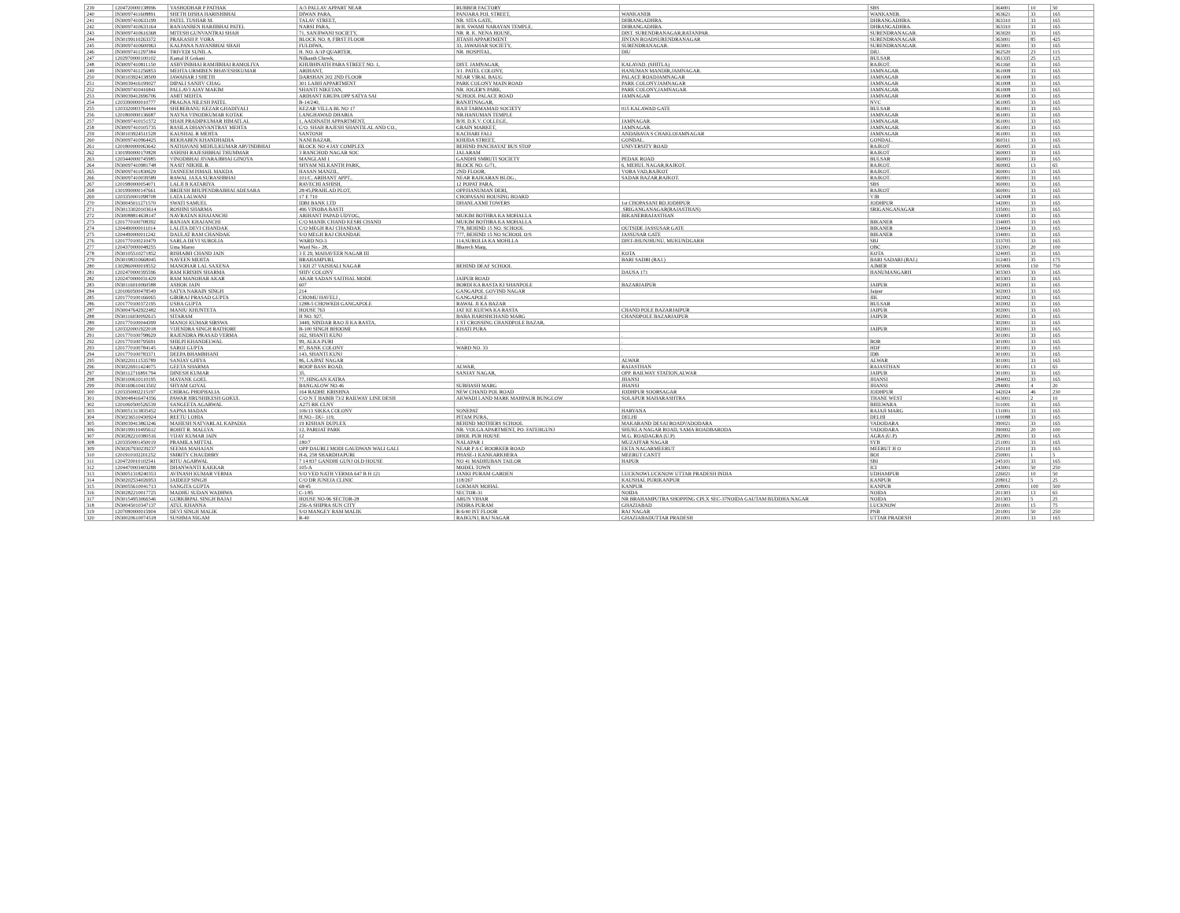| 239 | 1204720000138996 | YASHODHAR P PATHAK | A/3 PALLAV APPART NEAR | RUBBER FACTORY | | SBS | 364001 | 10 | 50 |
| 240 | IN30097411608891 | SHETH DISHA HARISHBHAI | DIWAN PARA, | PANJARA POL STREET, | WANKANER | WANKANER. | 363621 | 33 | 165 |
| 241 | IN30097410633199 | PATEL TUSHAR M. | TALAV STREET, | NR. SITA GATE, | DHRANGADHRA. | DHRANGADHRA. | 363310 | 33 | 165 |
| 242 | IN30097410633164 | RANJANBEN HARJIBHAI PATEL | NARSI PARA, | B/H. SWAMI NARAYAN TEMPLE, | DHRANGADHRA. | DHRANGADHRA. | 363310 | 33 | 165 |
| 243 | IN30097410616368 | MITESH GUNVANTRAI SHAH | 71, SANJIWANI SOCIETY, | NR. R. K. NENA HOUSE, | DIST. SURENDRANAGAR,RATANPAR. | SURENDRANAGAR. | 363020 | 33 | 165 |
| 244 | IN30199110263372 | PRAKASH P. VORA | BLOCK NO. 8, FIRST FLOOR | JITASH APPARTMENT | JINTAN ROADSURENDRANAGAR | SURENDRANAGAR | 363001 | 85 | 425 |
| 245 | IN30097410600963 | KALPANA NAYANBHAI SHAH | FULDIWA, | 33, JAWAHAR SOCIETY, | SURENDRANAGAR. | SURENDRANAGAR. | 363001 | 33 | 165 |
| 246 | IN30097411297384 | TRIVEDI SUNIL A. | H. NO. A/1P QUARTER, | NR. HOSPITAL, | DIU | DIU. | 362520 | 23 | 115 |
| 247 | 1202970000100102 | Kamal H Gokani | Nilkanth Chowk, | | | BULSAR | 361335 | 25 | 125 |
| 248 | IN30097410811150 | ASHVINBHAI RAMJIBHAI RAMOLIYA | KHUBHNATH PARA STREET NO. 1, | DIST. JAMNAGAR, | KALAVAD. (SHITLA) | RAJKOT. | 361160 | 33 | 165 |
| 249 | IN30097411256853 | MEHTA URMIBEN BHAVESHKUMAR | ARIHANT, | 3/1. PATEL COLONY, | HANUMAN MANDIR,JAMNAGAR. | JAMNAGAR. | 361008 | 33 | 165 |
| 250 | IN30103924138509 | JAWAHAR J SHETH | DARSHAN 202 2ND FLOOR | NEAR VIRAL BAUG | PALACE ROADJAMNAGAR | JAMNAGAR | 361008 | 33 | 165 |
| 251 | IN30039416199027 | DIPALI SANJIV CHAG | 301 LABH APPARTMENT | PARK COLONY MAIN ROAD | PARK COLONYJAMNAGAR | JAMNAGAR | 361008 | 33 | 165 |
| 252 | IN30097410416841 | PALLAVI AJAY MAKIM | SHANTI NIKETAN, | NR. JOGER'S PARK, | PARK COLONY,JAMNAGAR. | JAMNAGAR. | 361008 | 33 | 165 |
| 253 | IN30039412696706 | AMIT MEHTA | ARIHANT KRUPA OPP SATYA SAI | SCHOOL PALACE ROAD | JAMNAGAR | JAMNAGAR | 361008 | 33 | 165 |
| 254 | 1203390000010777 | PRAGNA NILESH PATEL | B-14/240, | RANJITNAGAR, | | NVC | 361005 | 33 | 165 |
| 255 | 1203320003764444 | SHEREBANU KEZAR GHADIYALI | KEZAR VILLA BL NO 17 | HAJI TARMAMAD SOCIETY | 015 KALAWAD GATE | BULSAR | 361001 | 33 | 165 |
| 256 | 1201800000136687 | NAYNA VINODKUMAR KOTAK | LANGHAWAD DHARIA | NR.HANUMAN TEMPLE | | JAMNAGAR | 361001 | 33 | 165 |
| 257 | IN30097410151572 | SHAH PRADIPKUMAR HIMATLAL | 1, AADINATH APPARTMENT, | B/H. D.K.V. COLLEGE, | JAMNAGAR. | JAMNAGAR. | 361001 | 33 | 165 |
| 258 | IN30097410105735 | RASILA DHANVANTRAY MEHTA | C/O. SHAH RAJESH SHANTILAL AND CO., | GRAIN MARKET, | JAMNAGAR. | JAMNAGAR. | 361001 | 33 | 165 |
| 259 | IN30103924511528 | KAUSHAL R MEHTA | SANTOSH | KACHARI FALI | ANDABAVA S CHAKLOJAMNAGAR | JAMNAGAR | 361001 | 33 | 165 |
| 260 | IN30097410964425 | REKHABEN KHANDHADIA | NANI BAZAR, | KHIJDA STREET, | GONDAL. | GONDAL. | 360311 | 33 | 165 |
| 261 | 1201800000063642 | NATHAVANI MEHULKUMAR ARVINDBHAI | BLOCK NO 4 JAY COMPLEX | BEHIND PANCHAYAT BUS STOP | UNIVERSITY ROAD | RAJKOT | 360005 | 33 | 165 |
| 262 | 1301990000170828 | ASHISH RAJESHBHAI THUMMAR | 3 RANCHOD NAGAR SOC | JALARAM | | RAJKOT | 360003 | 33 | 165 |
| 263 | 1203440000745985 | VINODBHAI JIVARAJBHAI GINOYA | MANGLAM 1 | GANDHI SMRUTI SOCIETY | PEDAK ROAD | BULSAR | 360003 | 33 | 165 |
| 264 | IN30097410981748 | NASIT NIKHIL R. | SHYAM NILKANTH PARK, | BLOCK NO. G/71, | 6, MEHUL NAGAR,RAJKOT. | RAJKOT. | 360002 | 13 | 65 |
| 265 | IN30097411830629 | TASNEEM ISMAIL MAKDA | HASAN MANZIL, | 2ND FLOOR, | VORA VAD,RAJKOT | RAJKOT. | 360001 | 33 | 165 |
| 266 | IN30097410039589 | RAWAL JAXA SURASHBHAI | 101/C, ARIHANT APPT., | NEAR RAJKARAN BLDG., | SADAR BAZAR,RAJKOT. | RAJKOT. | 360001 | 33 | 165 |
| 267 | 1201980000054071 | LALJI B KATARIYA | RAVECHI ASHISH, | 12 POPAT PARA, | | SBS | 360001 | 33 | 165 |
| 268 | 1301990000147661 | BRIJESH BHUPENDRABHAI ADESARA | 28/45,PRAHLAD PLOT, | OPP.HANUMAN DERI, | | RAJKOT | 360001 | 33 | 165 |
| 269 | 1203350001098708 | LATA LALWANI | 17 E 710 | CHOPASANI HOUSING BOARD | | VJB | 342008 | 33 | 165 |
| 270 | IN30045011271570 | SWATI SAMUEL | IDBI BANK LTD | DHANLAXMI TOWERS | 1st CHOPASANI RD.JODHPUR | JODHPUR | 342001 | 33 | 165 |
| 271 | IN30133020103614 | ROSHNI SHARMA | 496 VINOBA BASTI | . | .SRIGANGANAGAR(RAJASTHAN) | SRIGANGANAGAR | 335001 | 33 | 165 |
| 272 | IN30088814638147 | NAVRATAN KHAJANCHI | ARIHANT PAPAD UDYOG, | MUKIM BOTHRA KA MOHALLA | BIKANERRAJASTHAN | | 334005 | 33 | 165 |
| 273 | 1201770100708392 | RANJAN KHAJANCHI | C/O MANIK CHAND KESRI CHAND | MUKIM BOTHRA KA MOHALLA | | BIKANER | 334005 | 33 | 165 |
| 274 | 1204490000011014 | LALITA DEVI CHANDAK | C/O MEGH RAJ CHANDAK | 778, BEHIND 15 NO. SCHOOL | OUTSIDE JASSUSAR GATE | BIKANER | 334004 | 33 | 165 |
| 275 | 1204490000011242 | DAULAT RAM CHANDAK | S/O MEGH RAJ CHANDAK | 777, BEHIND 15 NO SCHOOL O/S | JASSUSAR GATE | BIKANER | 334001 | 33 | 165 |
| 276 | 1201770100210479 | SARLA DEVI SUROLIA | WARD NO-3 | 114,SUROLIA KA MOHLLA | DIST-JHUNJHUNU, MUKUNDGARH | SBJ | 333705 | 33 | 165 |
| 277 | 1204370000048255 | Uma Maroo | Ward No.- 28, | Bharech Marg, | | OBC | 332001 | 20 | 100 |
| 278 | IN30105510271852 | RISHABH CHAND JAIN | 3 E 29, MAHAVEER NAGAR III | | KOTA | KOTA | 324005 | 33 | 165 |
| 279 | IN30198310668045 | NAVEEN MEHTA | BRAHAMPURI, | | BARI SADRI (RAJ.) | BARI SADARI (RAJ.) | 312403 | 35 | 175 |
| 280 | 1302860000018552 | MANOHAR LAL SAXENA | 3 KH 27 VAISHALI NAGAR | BEHIND DEAF SCHOOL | | AJMER | 305006 | 150 | 750 |
| 281 | 1202470000395596 | RAM KRISHN SHARMA | SHIV COLONY | | DAUSA 171 | HANUMANGARH | 303303 | 33 | 165 |
| 282 | 1202470000031429 | RAM MANOHAR AKAR | AKAR SADAN SAITHAL MODE | JAIPUR ROAD | | | 303303 | 33 | 165 |
| 283 | IN30116010060588 | ASHOK JAIN | 607 | BORDI KA RASTA KI SHANPOLE | BAZARJAIPUR | JAIPUR | 302003 | 33 | 165 |
| 284 | 1201060500478549 | SATYA NARAIN SINGH | 214 | GANGAPOL GOVIND NAGAR | | Jaipur | 302003 | 33 | 165 |
| 285 | 1201770100166065 | GIRIRAJ PRASAD GUPTA | CHOMU HAVELI , | GANGAPOLE | | JIK | 302002 | 33 | 165 |
| 286 | 1201770100372195 | USHA GUPTA | 1288-5 CHOWKDI GANGAPOLE | RAWAL JI KA BAZAR | | BULSAR | 302002 | 33 | 165 |
| 287 | IN30047642922482 | MANJU KHUNTETA | HOUSE 763 | JAT KE KUEWA KA RASTA | CHAND POLE BAZARJAIPUR | JAIPUR | 302001 | 33 | 165 |
| 288 | IN30116030092615 | SITARAM | H NO. 927, | BABA HARISHCHAND MARG | CHANDPOLE BAZARJAIPUR | JAIPUR | 302001 | 33 | 165 |
| 289 | 1201770100044399 | MANOJ KUMAR SIRSWA | 3449, NINDAR RAO JI KA RASTA, | 1 ST CROSSING CHANDPOLE BAZAR, | | | 302001 | 33 | 165 |
| 290 | 1203320001922018 | VIJENDRA SINGH RATHORE | B-100 SINGH BHOOMI | KHATI PURA | | JAIPUR | 302001 | 33 | 165 |
| 291 | 1201770100798629 | RAJENDRA PRASAD VERMA | 162, SHANTI KUNJ | . | . | | 301001 | 33 | 165 |
| 292 | 1201770100795691 | SHILPI KHANDELWAL | 99, ALKA PURI | . | . | BOR | 301001 | 33 | 165 |
| 293 | 1201770100784145 | SAROJ GUPTA | 87, BANK COLONY | WARD NO. 33 | . | HDF | 301001 | 33 | 165 |
| 294 | 1201770100783371 | DEEPA BHAMBHANI | 143, SHANTI KUNJ | . | . | IDB | 301001 | 33 | 165 |
| 295 | IN30220111535789 | SANJAY GHIYA | 86, LAJPAT NAGAR | | ALWAR | ALWAR | 301001 | 33 | 165 |
| 296 | IN30226911424075 | GEETA SHARMA | ROOP BASS ROAD, | ALWAR, | RAJASTHAN | RAJASTHAN | 301001 | 13 | 65 |
| 297 | IN30112716891794 | DINESH KUMAR | 35, | SANJAY NAGAR, | OPP. RAILWAY STATION,ALWAR | JAIPUR | 301001 | 33 | 165 |
| 298 | IN30100610110195 | MAYANK GOEL | 77, HINGAN KATRA | | JHANSI | JHANSI | 284002 | 33 | 165 |
| 299 | IN30169610413502 | SHYAM GOYAL | BANGALOW NO.46 | SUBHASH MARG | JHANSI | JHANSI | 284001 | 4 | 20 |
| 300 | 1203350002215197 | CHIRAG PHOPHALIA | 164 RADHE KRISHNA | NEW CHAND POL ROAD | JODHPUR SOORSAGAR | JODHPUR | 342024 | 46 | 230 |
| 301 | IN30048416474356 | PAWAR HRUSHIKESH GOKUL | C/O N T HABIB 73/2 RAILWAY LINE DESH | AKWADI LAND MARK MAHPAUR BUNGLOW | SOLAPUR MAHARASHTRA | THANE WEST | 413001 | 2 | 10 |
| 302 | 1201060500526539 | SANGEETA AGARWAL | A275 RK CLNY | | | BHILWARA | 311001 | 33 | 165 |
| 303 | IN30051313835452 | SAPNA MADAN | 106/13 SIKKA COLONY | SONEPAT | HARYANA | RAJAJI MARG | 131001 | 33 | 165 |
| 304 | IN30236510430924 | REETU LOHIA | H.NO.- DU- 119, | PITAM PURA, | DELHI | DELHI | 110088 | 33 | 165 |
| 305 | IN30039413863246 | MAHESH NATVARLAL KAPADIA | 19 KISHAN DUPLEX | BEHIND MOTHERS SCHOOL | MAKARAND DESAI ROADVADODARA | VADODARA | 390021 | 33 | 165 |
| 306 | IN30199110495612 | ROHIT R. MALLYA | 12, PARIJAT PARK | NR. VOLGA APARTMENT, PO. FATEHGUNJ | SHUKLA NAGAR ROAD, SAMA ROADBARODA | VADODARA | 390002 | 20 | 100 |
| 307 | IN30282210380516 | VIJAY KUMAR JAIN | 12 | DHOL PUR HOUSE | M.G. ROADAGRA (U.P) | AGRA (U.P) | 282001 | 33 | 165 |
| 308 | 1203350001450019 | PRAMILA MITTAL | 180/7 | NALAPAR 1 | MUZAFFAR NAGAR | SYB | 251001 | 33 | 165 |
| 309 | IN30267930239237 | SEEMA MAHAJAN | OPP DAURLI MODI GAUDWAN WALI GALI | NEAR P A C ROORKER ROAD | EKTA NAGARMEERUT | MEERUT H O | 250110 | 33 | 165 |
| 310 | 1201910102201252 | SMRITY CHAUDHRY | H-6, 258 SHARDHAPURI | PHASE-1 KANKARKHERA | MEERUT CANTT | BOI | 250001 | 1 | 5 |
| 311 | 1204720010102541 | RITU AGARWAL | 7 14 837 GANDHI GUNJ OLD HOUSE | NO 41 MADHUBAN TAILOR | HAPUR | SBI | 245101 | 33 | 165 |
| 312 | 1204470003403288 | DHANWANTI KAKKAR | 105-A | MODEL TOWN | | ICI | 243001 | 50 | 250 |
| 313 | IN30051318240353 | AVINASH KUMAR VERMA | S/O VED NATH VERMA 647 B H 121 | JANKI PURAM GARDEN | LUCKNOWLUCKNOW UTTAR PRADESH INDIA | UDHAMPUR | 226021 | 10 | 50 |
| 314 | IN30202534026953 | JAIDEEP SINGH | C/O DR JUNEJA CLINIC | 118/267 | KAUSHAL PURIKANPUR | KANPUR | 208012 | 5 | 25 |
| 315 | IN30055610041713 | SANGITA GUPTA | 68/45 | LOKMAN MOHAL | KANPUR | KANPUR | 208001 | 100 | 500 |
| 316 | IN30282210017725 | MADHU SUDAN WADHWA | C-1/85 | SECTOR-31 | NOIDA | NOIDA | 201303 | 13 | 65 |
| 317 | IN30154953066546 | GURKIRPAL SINGH BAJAJ | HOUSE NO-96 SECTOR-28 | ARUN VIHAR | NR BRAHAMPUTRA SHOPPING CPLX SEC-37NOIDA GAUTAM BUDDHA NAGAR | NOIDA | 201303 | 5 | 25 |
| 318 | IN30045010347137 | ATUL KHANNA | 256-A SHIPRA SUN CITY | INDIRA PURAM | GHAZIABAD | LUCKNOW | 201001 | 15 | 75 |
| 319 | 1207080000015904 | DEVI SINGH MALIK | S/O MANGEY RAM MALIK | R-6/40 IST FLOOR | RAJ NAGAR | PNB | 201001 | 50 | 250 |
| 320 | IN30020610074518 | SUSHMA NIGAM | R-40 | RAJKUNJ, RAJ NAGAR | GHAZIABADUTTAR PRADESH | UTTAR PRADESH | 201001 | 33 | 165 |